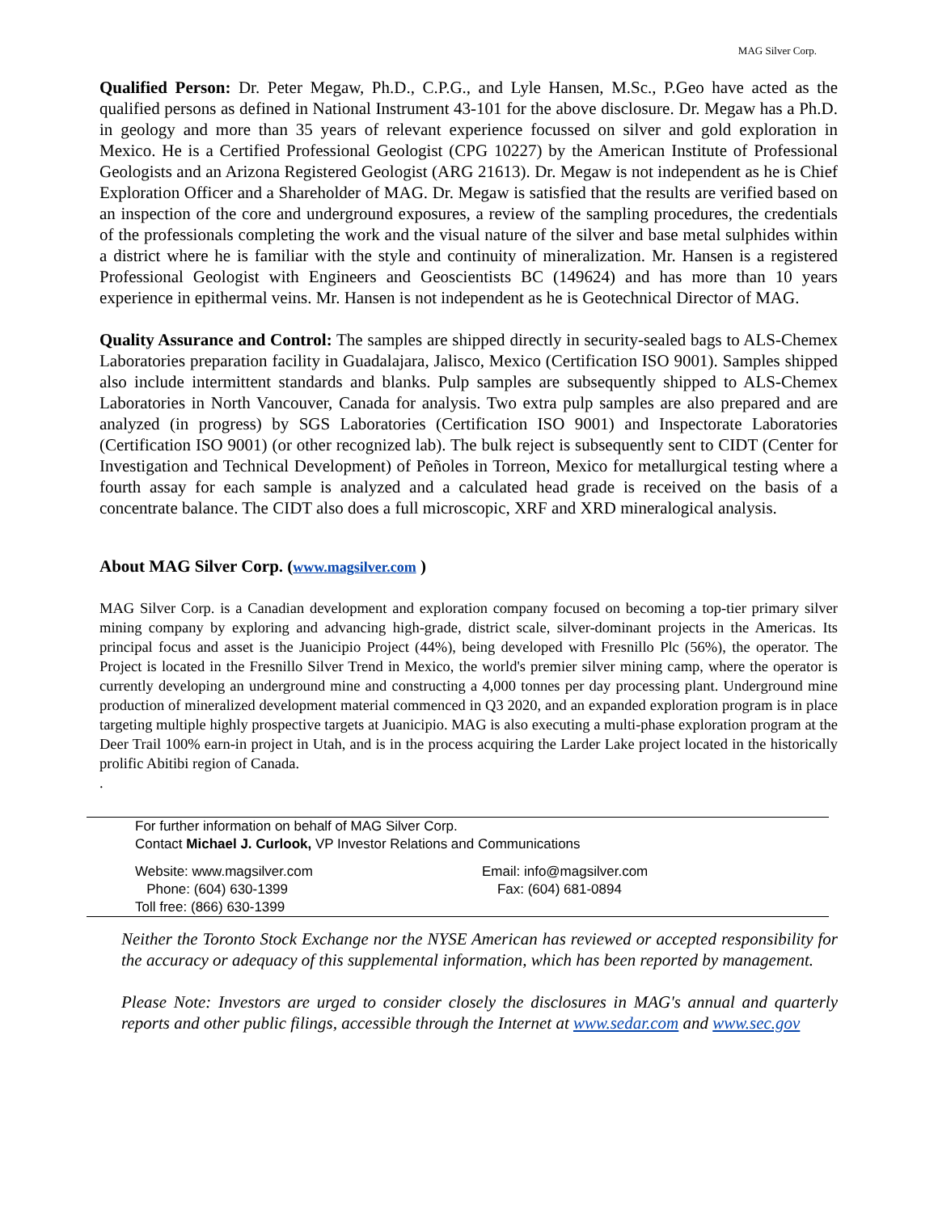MAG Silver Corp.
Qualified Person: Dr. Peter Megaw, Ph.D., C.P.G., and Lyle Hansen, M.Sc., P.Geo have acted as the qualified persons as defined in National Instrument 43-101 for the above disclosure. Dr. Megaw has a Ph.D. in geology and more than 35 years of relevant experience focussed on silver and gold exploration in Mexico. He is a Certified Professional Geologist (CPG 10227) by the American Institute of Professional Geologists and an Arizona Registered Geologist (ARG 21613). Dr. Megaw is not independent as he is Chief Exploration Officer and a Shareholder of MAG. Dr. Megaw is satisfied that the results are verified based on an inspection of the core and underground exposures, a review of the sampling procedures, the credentials of the professionals completing the work and the visual nature of the silver and base metal sulphides within a district where he is familiar with the style and continuity of mineralization. Mr. Hansen is a registered Professional Geologist with Engineers and Geoscientists BC (149624) and has more than 10 years experience in epithermal veins. Mr. Hansen is not independent as he is Geotechnical Director of MAG.
Quality Assurance and Control: The samples are shipped directly in security-sealed bags to ALS-Chemex Laboratories preparation facility in Guadalajara, Jalisco, Mexico (Certification ISO 9001). Samples shipped also include intermittent standards and blanks. Pulp samples are subsequently shipped to ALS-Chemex Laboratories in North Vancouver, Canada for analysis. Two extra pulp samples are also prepared and are analyzed (in progress) by SGS Laboratories (Certification ISO 9001) and Inspectorate Laboratories (Certification ISO 9001) (or other recognized lab). The bulk reject is subsequently sent to CIDT (Center for Investigation and Technical Development) of Peñoles in Torreon, Mexico for metallurgical testing where a fourth assay for each sample is analyzed and a calculated head grade is received on the basis of a concentrate balance. The CIDT also does a full microscopic, XRF and XRD mineralogical analysis.
About MAG Silver Corp. (www.magsilver.com )
MAG Silver Corp. is a Canadian development and exploration company focused on becoming a top-tier primary silver mining company by exploring and advancing high-grade, district scale, silver-dominant projects in the Americas. Its principal focus and asset is the Juanicipio Project (44%), being developed with Fresnillo Plc (56%), the operator. The Project is located in the Fresnillo Silver Trend in Mexico, the world's premier silver mining camp, where the operator is currently developing an underground mine and constructing a 4,000 tonnes per day processing plant. Underground mine production of mineralized development material commenced in Q3 2020, and an expanded exploration program is in place targeting multiple highly prospective targets at Juanicipio. MAG is also executing a multi-phase exploration program at the Deer Trail 100% earn-in project in Utah, and is in the process acquiring the Larder Lake project located in the historically prolific Abitibi region of Canada.
.
For further information on behalf of MAG Silver Corp.
Contact Michael J. Curlook, VP Investor Relations and Communications
Website: www.magsilver.com
Phone: (604) 630-1399
Toll free: (866) 630-1399
Email: info@magsilver.com
Fax: (604) 681-0894
Neither the Toronto Stock Exchange nor the NYSE American has reviewed or accepted responsibility for the accuracy or adequacy of this supplemental information, which has been reported by management.
Please Note: Investors are urged to consider closely the disclosures in MAG's annual and quarterly reports and other public filings, accessible through the Internet at www.sedar.com and www.sec.gov